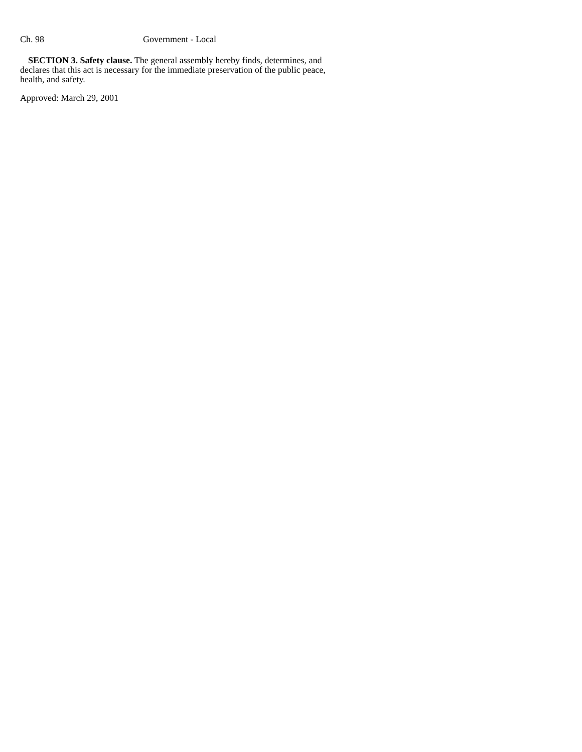Ch. 98 Government - Local
SECTION 3. Safety clause. The general assembly hereby finds, determines, and declares that this act is necessary for the immediate preservation of the public peace, health, and safety.
Approved: March 29, 2001